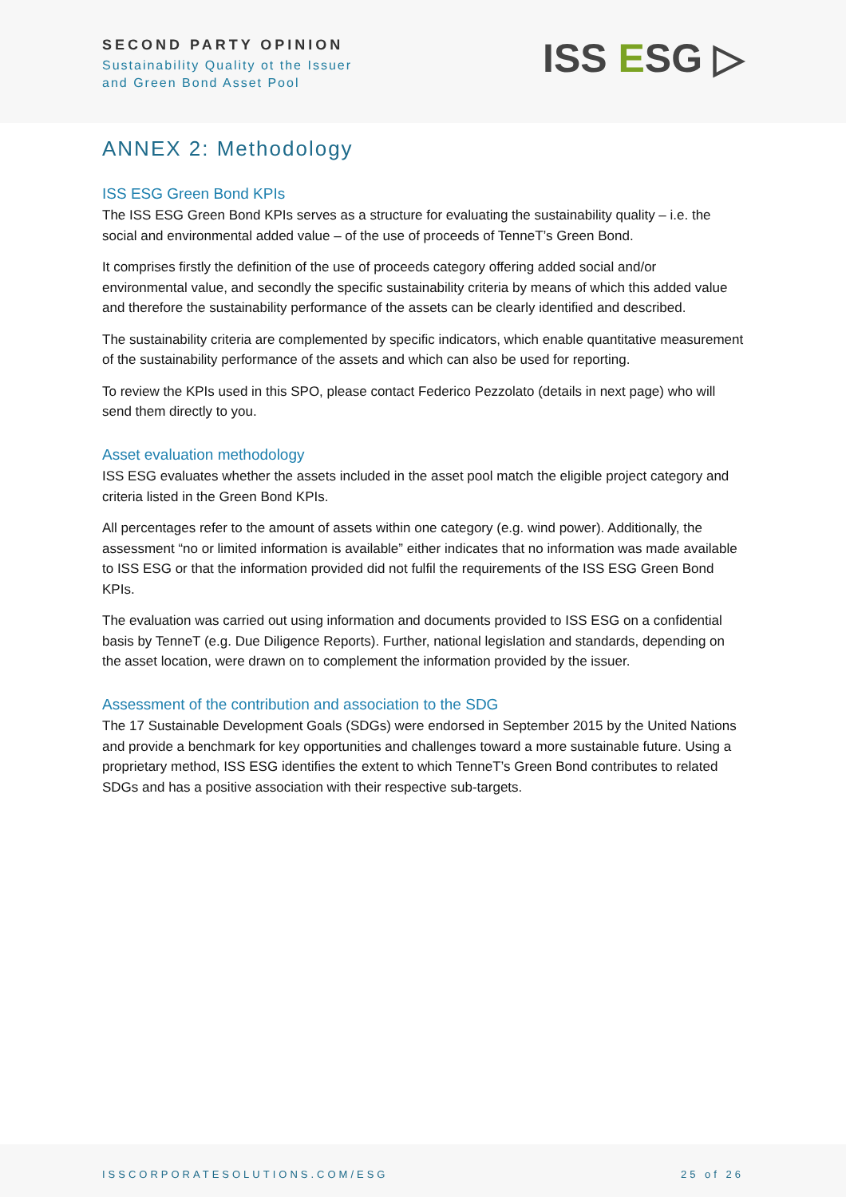SECOND PARTY OPINION
Sustainability Quality ot the Issuer
and Green Bond Asset Pool
ISS ESG ▷
ANNEX 2: Methodology
ISS ESG Green Bond KPIs
The ISS ESG Green Bond KPIs serves as a structure for evaluating the sustainability quality – i.e. the social and environmental added value – of the use of proceeds of TenneT’s Green Bond.
It comprises firstly the definition of the use of proceeds category offering added social and/or environmental value, and secondly the specific sustainability criteria by means of which this added value and therefore the sustainability performance of the assets can be clearly identified and described.
The sustainability criteria are complemented by specific indicators, which enable quantitative measurement of the sustainability performance of the assets and which can also be used for reporting.
To review the KPIs used in this SPO, please contact Federico Pezzolato (details in next page) who will send them directly to you.
Asset evaluation methodology
ISS ESG evaluates whether the assets included in the asset pool match the eligible project category and criteria listed in the Green Bond KPIs.
All percentages refer to the amount of assets within one category (e.g. wind power). Additionally, the assessment “no or limited information is available” either indicates that no information was made available to ISS ESG or that the information provided did not fulfil the requirements of the ISS ESG Green Bond KPIs.
The evaluation was carried out using information and documents provided to ISS ESG on a confidential basis by TenneT (e.g. Due Diligence Reports). Further, national legislation and standards, depending on the asset location, were drawn on to complement the information provided by the issuer.
Assessment of the contribution and association to the SDG
The 17 Sustainable Development Goals (SDGs) were endorsed in September 2015 by the United Nations and provide a benchmark for key opportunities and challenges toward a more sustainable future. Using a proprietary method, ISS ESG identifies the extent to which TenneT’s Green Bond contributes to related SDGs and has a positive association with their respective sub-targets.
ISSCORPORATESOLUTIONS.COM/ESG 25 of 26